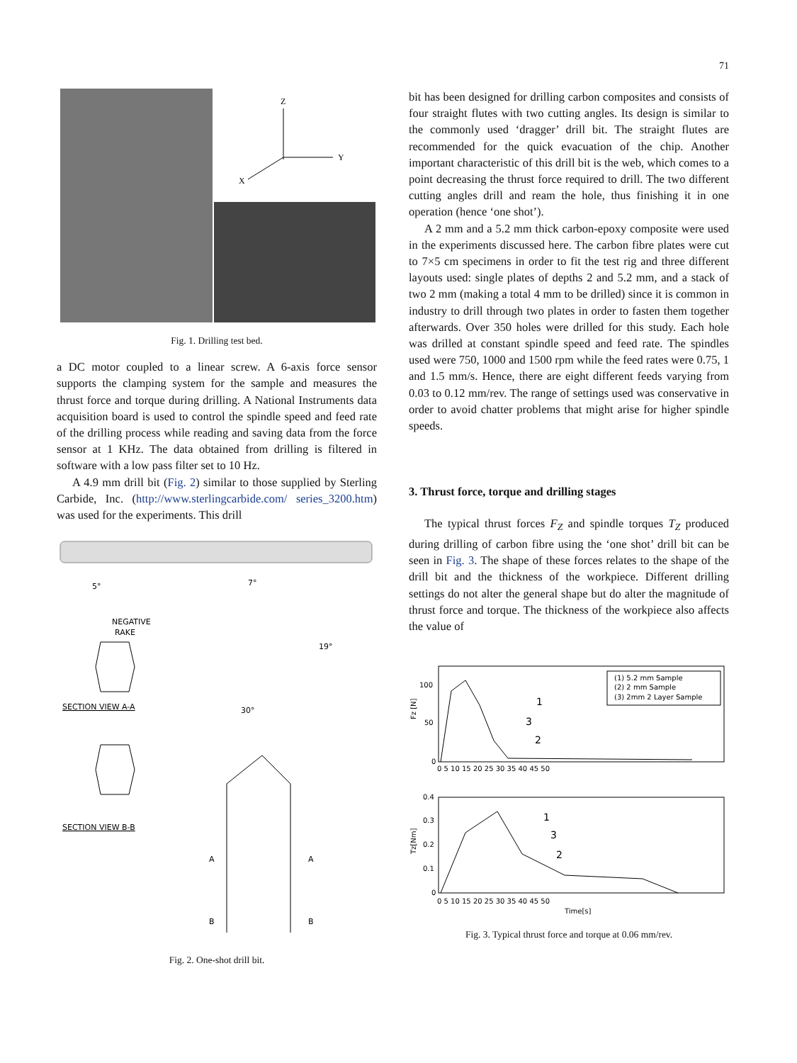71
Z
Y
X
Fig. 1. Drilling test bed.
a DC motor coupled to a linear screw. A 6-axis force sensor supports the clamping system for the sample and measures the thrust force and torque during drilling. A National Instruments data acquisition board is used to control the spindle speed and feed rate of the drilling process while reading and saving data from the force sensor at 1 KHz. The data obtained from drilling is filtered in software with a low pass filter set to 10 Hz.
A 4.9 mm drill bit (Fig. 2) similar to those supplied by Sterling Carbide, Inc. (http://www.sterlingcarbide.com/ series_3200.htm) was used for the experiments. This drill
5°
7°
NEGATIVE
RAKE
19°
SECTION VIEW A-A
30°
SECTION VIEW B-B
A
A
B
B
Fig. 2. One-shot drill bit.
bit has been designed for drilling carbon composites and consists of four straight flutes with two cutting angles. Its design is similar to the commonly used ‘dragger’ drill bit. The straight flutes are recommended for the quick evacuation of the chip. Another important characteristic of this drill bit is the web, which comes to a point decreasing the thrust force required to drill. The two different cutting angles drill and ream the hole, thus finishing it in one operation (hence ‘one shot’).
A 2 mm and a 5.2 mm thick carbon-epoxy composite were used in the experiments discussed here. The carbon fibre plates were cut to 7×5 cm specimens in order to fit the test rig and three different layouts used: single plates of depths 2 and 5.2 mm, and a stack of two 2 mm (making a total 4 mm to be drilled) since it is common in industry to drill through two plates in order to fasten them together afterwards. Over 350 holes were drilled for this study. Each hole was drilled at constant spindle speed and feed rate. The spindles used were 750, 1000 and 1500 rpm while the feed rates were 0.75, 1 and 1.5 mm/s. Hence, there are eight different feeds varying from 0.03 to 0.12 mm/rev. The range of settings used was conservative in order to avoid chatter problems that might arise for higher spindle speeds.
3. Thrust force, torque and drilling stages
The typical thrust forces F<sub>Z</sub> and spindle torques T<sub>Z</sub> produced during drilling of carbon fibre using the ‘one shot’ drill bit can be seen in Fig. 3. The shape of these forces relates to the shape of the drill bit and the thickness of the workpiece. Different drilling settings do not alter the general shape but do alter the magnitude of thrust force and torque. The thickness of the workpiece also affects the value of
100
50
0
Fz [N]
(1) 5.2 mm Sample
(2) 2 mm Sample
(3) 2mm 2 Layer Sample
1
3
2
0 5 10 15 20 25 30 35 40 45 50
0.4
0.3
0.2
0.1
0
Tz[Nm]
1
3
2
0 5 10 15 20 25 30 35 40 45 50
Time[s]
Fig. 3. Typical thrust force and torque at 0.06 mm/rev.